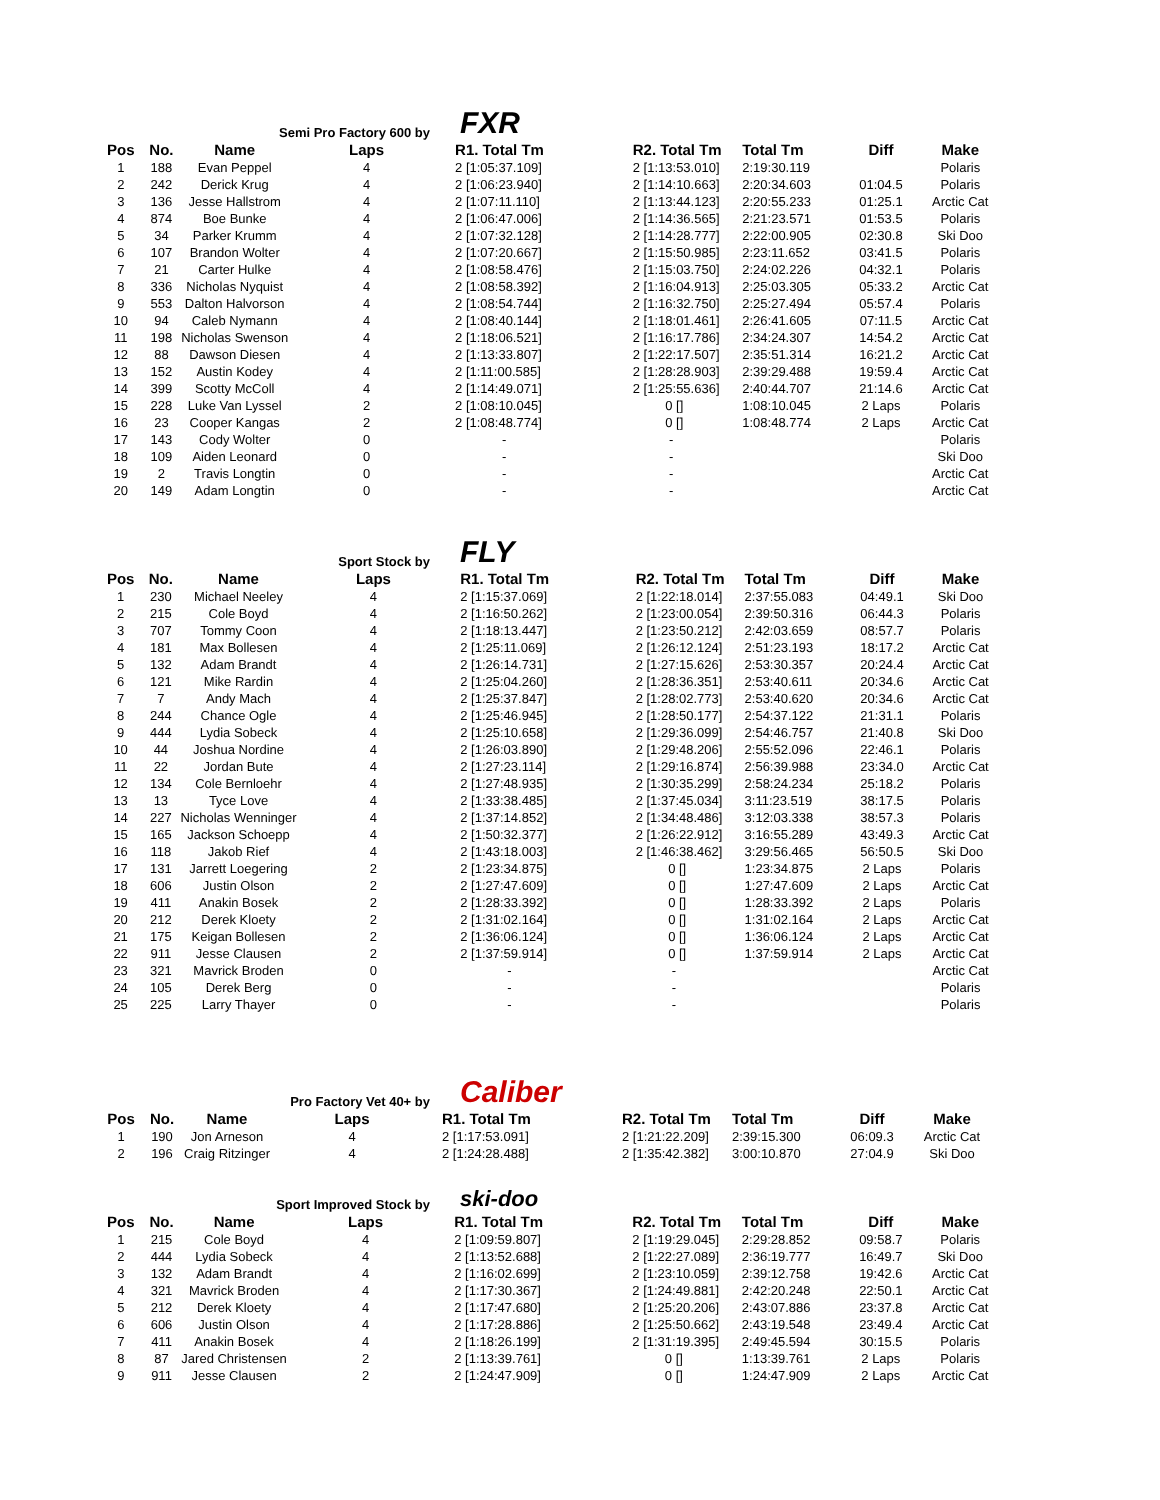Semi Pro Factory 600 by FXR
| Pos | No. | Name | Laps | R1. Total Tm | R2. Total Tm | Total Tm | Diff | Make |
| --- | --- | --- | --- | --- | --- | --- | --- | --- |
| 1 | 188 | Evan Peppel | 4 | 2 [1:05:37.109] | 2 [1:13:53.010] | 2:19:30.119 | | Polaris |
| 2 | 242 | Derick Krug | 4 | 2 [1:06:23.940] | 2 [1:14:10.663] | 2:20:34.603 | 01:04.5 | Polaris |
| 3 | 136 | Jesse Hallstrom | 4 | 2 [1:07:11.110] | 2 [1:13:44.123] | 2:20:55.233 | 01:25.1 | Arctic Cat |
| 4 | 874 | Boe Bunke | 4 | 2 [1:06:47.006] | 2 [1:14:36.565] | 2:21:23.571 | 01:53.5 | Polaris |
| 5 | 34 | Parker Krumm | 4 | 2 [1:07:32.128] | 2 [1:14:28.777] | 2:22:00.905 | 02:30.8 | Ski Doo |
| 6 | 107 | Brandon Wolter | 4 | 2 [1:07:20.667] | 2 [1:15:50.985] | 2:23:11.652 | 03:41.5 | Polaris |
| 7 | 21 | Carter Hulke | 4 | 2 [1:08:58.476] | 2 [1:15:03.750] | 2:24:02.226 | 04:32.1 | Polaris |
| 8 | 336 | Nicholas Nyquist | 4 | 2 [1:08:58.392] | 2 [1:16:04.913] | 2:25:03.305 | 05:33.2 | Arctic Cat |
| 9 | 553 | Dalton Halvorson | 4 | 2 [1:08:54.744] | 2 [1:16:32.750] | 2:25:27.494 | 05:57.4 | Polaris |
| 10 | 94 | Caleb Nymann | 4 | 2 [1:08:40.144] | 2 [1:18:01.461] | 2:26:41.605 | 07:11.5 | Arctic Cat |
| 11 | 198 | Nicholas Swenson | 4 | 2 [1:18:06.521] | 2 [1:16:17.786] | 2:34:24.307 | 14:54.2 | Arctic Cat |
| 12 | 88 | Dawson Diesen | 4 | 2 [1:13:33.807] | 2 [1:22:17.507] | 2:35:51.314 | 16:21.2 | Arctic Cat |
| 13 | 152 | Austin Kodey | 4 | 2 [1:11:00.585] | 2 [1:28:28.903] | 2:39:29.488 | 19:59.4 | Arctic Cat |
| 14 | 399 | Scotty McColl | 4 | 2 [1:14:49.071] | 2 [1:25:55.636] | 2:40:44.707 | 21:14.6 | Arctic Cat |
| 15 | 228 | Luke Van Lyssel | 2 | 2 [1:08:10.045] | 0 [] | 1:08:10.045 | 2 Laps | Polaris |
| 16 | 23 | Cooper Kangas | 2 | 2 [1:08:48.774] | 0 [] | 1:08:48.774 | 2 Laps | Arctic Cat |
| 17 | 143 | Cody Wolter | 0 | - | - | | | Polaris |
| 18 | 109 | Aiden Leonard | 0 | - | - | | | Ski Doo |
| 19 | 2 | Travis Longtin | 0 | - | - | | | Arctic Cat |
| 20 | 149 | Adam Longtin | 0 | - | - | | | Arctic Cat |
Sport Stock by FLY
| Pos | No. | Name | Laps | R1. Total Tm | R2. Total Tm | Total Tm | Diff | Make |
| --- | --- | --- | --- | --- | --- | --- | --- | --- |
| 1 | 230 | Michael Neeley | 4 | 2 [1:15:37.069] | 2 [1:22:18.014] | 2:37:55.083 | 04:49.1 | Ski Doo |
| 2 | 215 | Cole Boyd | 4 | 2 [1:16:50.262] | 2 [1:23:00.054] | 2:39:50.316 | 06:44.3 | Polaris |
| 3 | 707 | Tommy Coon | 4 | 2 [1:18:13.447] | 2 [1:23:50.212] | 2:42:03.659 | 08:57.7 | Polaris |
| 4 | 181 | Max Bollesen | 4 | 2 [1:25:11.069] | 2 [1:26:12.124] | 2:51:23.193 | 18:17.2 | Arctic Cat |
| 5 | 132 | Adam Brandt | 4 | 2 [1:26:14.731] | 2 [1:27:15.626] | 2:53:30.357 | 20:24.4 | Arctic Cat |
| 6 | 121 | Mike Rardin | 4 | 2 [1:25:04.260] | 2 [1:28:36.351] | 2:53:40.611 | 20:34.6 | Arctic Cat |
| 7 | 7 | Andy Mach | 4 | 2 [1:25:37.847] | 2 [1:28:02.773] | 2:53:40.620 | 20:34.6 | Arctic Cat |
| 8 | 244 | Chance Ogle | 4 | 2 [1:25:46.945] | 2 [1:28:50.177] | 2:54:37.122 | 21:31.1 | Polaris |
| 9 | 444 | Lydia Sobeck | 4 | 2 [1:25:10.658] | 2 [1:29:36.099] | 2:54:46.757 | 21:40.8 | Ski Doo |
| 10 | 44 | Joshua Nordine | 4 | 2 [1:26:03.890] | 2 [1:29:48.206] | 2:55:52.096 | 22:46.1 | Polaris |
| 11 | 22 | Jordan Bute | 4 | 2 [1:27:23.114] | 2 [1:29:16.874] | 2:56:39.988 | 23:34.0 | Arctic Cat |
| 12 | 134 | Cole Bernloehr | 4 | 2 [1:27:48.935] | 2 [1:30:35.299] | 2:58:24.234 | 25:18.2 | Polaris |
| 13 | 13 | Tyce Love | 4 | 2 [1:33:38.485] | 2 [1:37:45.034] | 3:11:23.519 | 38:17.5 | Polaris |
| 14 | 227 | Nicholas Wenninger | 4 | 2 [1:37:14.852] | 2 [1:34:48.486] | 3:12:03.338 | 38:57.3 | Polaris |
| 15 | 165 | Jackson Schoepp | 4 | 2 [1:50:32.377] | 2 [1:26:22.912] | 3:16:55.289 | 43:49.3 | Arctic Cat |
| 16 | 118 | Jakob Rief | 4 | 2 [1:43:18.003] | 2 [1:46:38.462] | 3:29:56.465 | 56:50.5 | Ski Doo |
| 17 | 131 | Jarrett Loegering | 2 | 2 [1:23:34.875] | 0 [] | 1:23:34.875 | 2 Laps | Polaris |
| 18 | 606 | Justin Olson | 2 | 2 [1:27:47.609] | 0 [] | 1:27:47.609 | 2 Laps | Arctic Cat |
| 19 | 411 | Anakin Bosek | 2 | 2 [1:28:33.392] | 0 [] | 1:28:33.392 | 2 Laps | Polaris |
| 20 | 212 | Derek Kloety | 2 | 2 [1:31:02.164] | 0 [] | 1:31:02.164 | 2 Laps | Arctic Cat |
| 21 | 175 | Keigan Bollesen | 2 | 2 [1:36:06.124] | 0 [] | 1:36:06.124 | 2 Laps | Arctic Cat |
| 22 | 911 | Jesse Clausen | 2 | 2 [1:37:59.914] | 0 [] | 1:37:59.914 | 2 Laps | Arctic Cat |
| 23 | 321 | Mavrick Broden | 0 | - | - | | | Arctic Cat |
| 24 | 105 | Derek Berg | 0 | - | - | | | Polaris |
| 25 | 225 | Larry Thayer | 0 | - | - | | | Polaris |
Pro Factory Vet 40+ by Caliber
| Pos | No. | Name | Laps | R1. Total Tm | R2. Total Tm | Total Tm | Diff | Make |
| --- | --- | --- | --- | --- | --- | --- | --- | --- |
| 1 | 190 | Jon Arneson | 4 | 2 [1:17:53.091] | 2 [1:21:22.209] | 2:39:15.300 | 06:09.3 | Arctic Cat |
| 2 | 196 | Craig Ritzinger | 4 | 2 [1:24:28.488] | 2 [1:35:42.382] | 3:00:10.870 | 27:04.9 | Ski Doo |
Sport Improved Stock by ski-doo
| Pos | No. | Name | Laps | R1. Total Tm | R2. Total Tm | Total Tm | Diff | Make |
| --- | --- | --- | --- | --- | --- | --- | --- | --- |
| 1 | 215 | Cole Boyd | 4 | 2 [1:09:59.807] | 2 [1:19:29.045] | 2:29:28.852 | 09:58.7 | Polaris |
| 2 | 444 | Lydia Sobeck | 4 | 2 [1:13:52.688] | 2 [1:22:27.089] | 2:36:19.777 | 16:49.7 | Ski Doo |
| 3 | 132 | Adam Brandt | 4 | 2 [1:16:02.699] | 2 [1:23:10.059] | 2:39:12.758 | 19:42.6 | Arctic Cat |
| 4 | 321 | Mavrick Broden | 4 | 2 [1:17:30.367] | 2 [1:24:49.881] | 2:42:20.248 | 22:50.1 | Arctic Cat |
| 5 | 212 | Derek Kloety | 4 | 2 [1:17:47.680] | 2 [1:25:20.206] | 2:43:07.886 | 23:37.8 | Arctic Cat |
| 6 | 606 | Justin Olson | 4 | 2 [1:17:28.886] | 2 [1:25:50.662] | 2:43:19.548 | 23:49.4 | Arctic Cat |
| 7 | 411 | Anakin Bosek | 4 | 2 [1:18:26.199] | 2 [1:31:19.395] | 2:49:45.594 | 30:15.5 | Polaris |
| 8 | 87 | Jared Christensen | 2 | 2 [1:13:39.761] | 0 [] | 1:13:39.761 | 2 Laps | Polaris |
| 9 | 911 | Jesse Clausen | 2 | 2 [1:24:47.909] | 0 [] | 1:24:47.909 | 2 Laps | Arctic Cat |